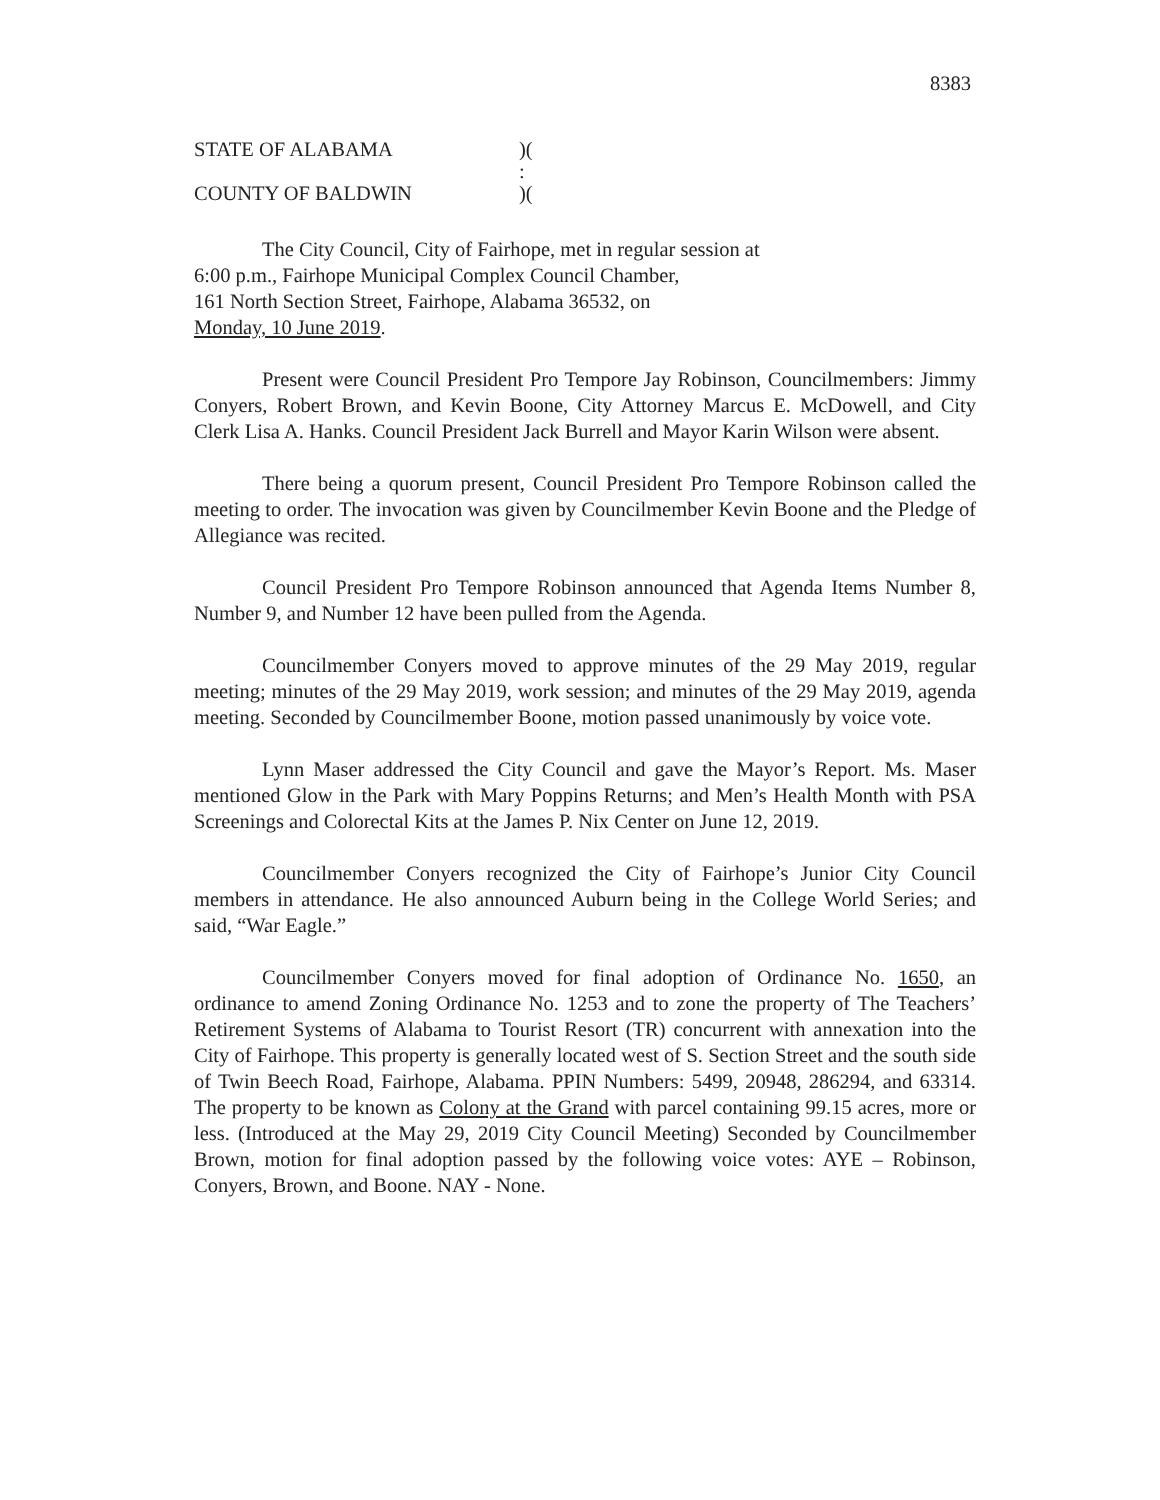8383
STATE OF ALABAMA)(
:
COUNTY OF BALDWIN)(
The City Council, City of Fairhope, met in regular session at
6:00 p.m., Fairhope Municipal Complex Council Chamber,
161 North Section Street, Fairhope, Alabama 36532, on
Monday, 10 June 2019.
Present were Council President Pro Tempore Jay Robinson, Councilmembers: Jimmy Conyers, Robert Brown, and Kevin Boone, City Attorney Marcus E. McDowell, and City Clerk Lisa A. Hanks. Council President Jack Burrell and Mayor Karin Wilson were absent.
There being a quorum present, Council President Pro Tempore Robinson called the meeting to order. The invocation was given by Councilmember Kevin Boone and the Pledge of Allegiance was recited.
Council President Pro Tempore Robinson announced that Agenda Items Number 8, Number 9, and Number 12 have been pulled from the Agenda.
Councilmember Conyers moved to approve minutes of the 29 May 2019, regular meeting; minutes of the 29 May 2019, work session; and minutes of the 29 May 2019, agenda meeting. Seconded by Councilmember Boone, motion passed unanimously by voice vote.
Lynn Maser addressed the City Council and gave the Mayor’s Report. Ms. Maser mentioned Glow in the Park with Mary Poppins Returns; and Men’s Health Month with PSA Screenings and Colorectal Kits at the James P. Nix Center on June 12, 2019.
Councilmember Conyers recognized the City of Fairhope’s Junior City Council members in attendance. He also announced Auburn being in the College World Series; and said, “War Eagle.”
Councilmember Conyers moved for final adoption of Ordinance No. 1650, an ordinance to amend Zoning Ordinance No. 1253 and to zone the property of The Teachers’ Retirement Systems of Alabama to Tourist Resort (TR) concurrent with annexation into the City of Fairhope. This property is generally located west of S. Section Street and the south side of Twin Beech Road, Fairhope, Alabama. PPIN Numbers: 5499, 20948, 286294, and 63314. The property to be known as Colony at the Grand with parcel containing 99.15 acres, more or less. (Introduced at the May 29, 2019 City Council Meeting) Seconded by Councilmember Brown, motion for final adoption passed by the following voice votes: AYE – Robinson, Conyers, Brown, and Boone. NAY - None.